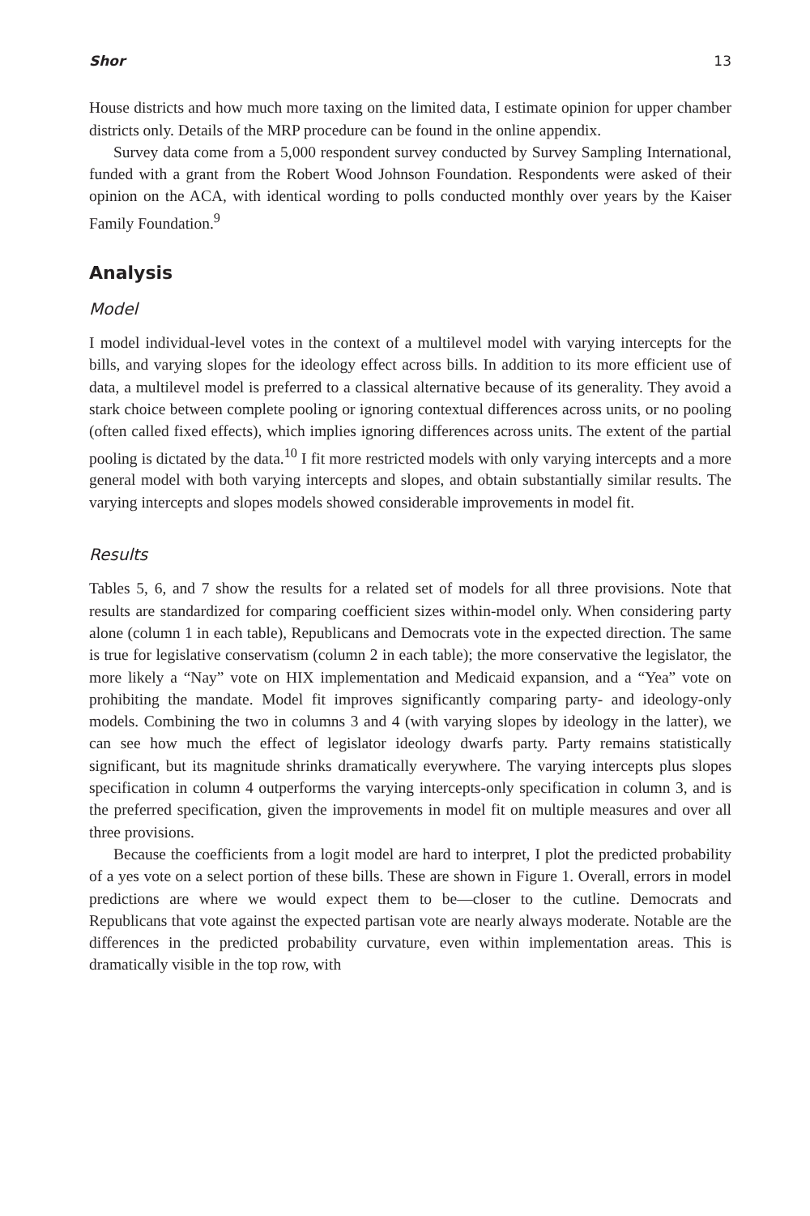Shor 13
House districts and how much more taxing on the limited data, I estimate opinion for upper chamber districts only. Details of the MRP procedure can be found in the online appendix.
Survey data come from a 5,000 respondent survey conducted by Survey Sampling International, funded with a grant from the Robert Wood Johnson Foundation. Respondents were asked of their opinion on the ACA, with identical wording to polls conducted monthly over years by the Kaiser Family Foundation.<sup>9</sup>
Analysis
Model
I model individual-level votes in the context of a multilevel model with varying intercepts for the bills, and varying slopes for the ideology effect across bills. In addition to its more efficient use of data, a multilevel model is preferred to a classical alternative because of its generality. They avoid a stark choice between complete pooling or ignoring contextual differences across units, or no pooling (often called fixed effects), which implies ignoring differences across units. The extent of the partial pooling is dictated by the data.<sup>10</sup> I fit more restricted models with only varying intercepts and a more general model with both varying intercepts and slopes, and obtain substantially similar results. The varying intercepts and slopes models showed considerable improvements in model fit.
Results
Tables 5, 6, and 7 show the results for a related set of models for all three provisions. Note that results are standardized for comparing coefficient sizes within-model only. When considering party alone (column 1 in each table), Republicans and Democrats vote in the expected direction. The same is true for legislative conservatism (column 2 in each table); the more conservative the legislator, the more likely a “Nay” vote on HIX implementation and Medicaid expansion, and a “Yea” vote on prohibiting the mandate. Model fit improves significantly comparing party- and ideology-only models. Combining the two in columns 3 and 4 (with varying slopes by ideology in the latter), we can see how much the effect of legislator ideology dwarfs party. Party remains statistically significant, but its magnitude shrinks dramatically everywhere. The varying intercepts plus slopes specification in column 4 outperforms the varying intercepts-only specification in column 3, and is the preferred specification, given the improvements in model fit on multiple measures and over all three provisions.
Because the coefficients from a logit model are hard to interpret, I plot the predicted probability of a yes vote on a select portion of these bills. These are shown in Figure 1. Overall, errors in model predictions are where we would expect them to be—closer to the cutline. Democrats and Republicans that vote against the expected partisan vote are nearly always moderate. Notable are the differences in the predicted probability curvature, even within implementation areas. This is dramatically visible in the top row, with